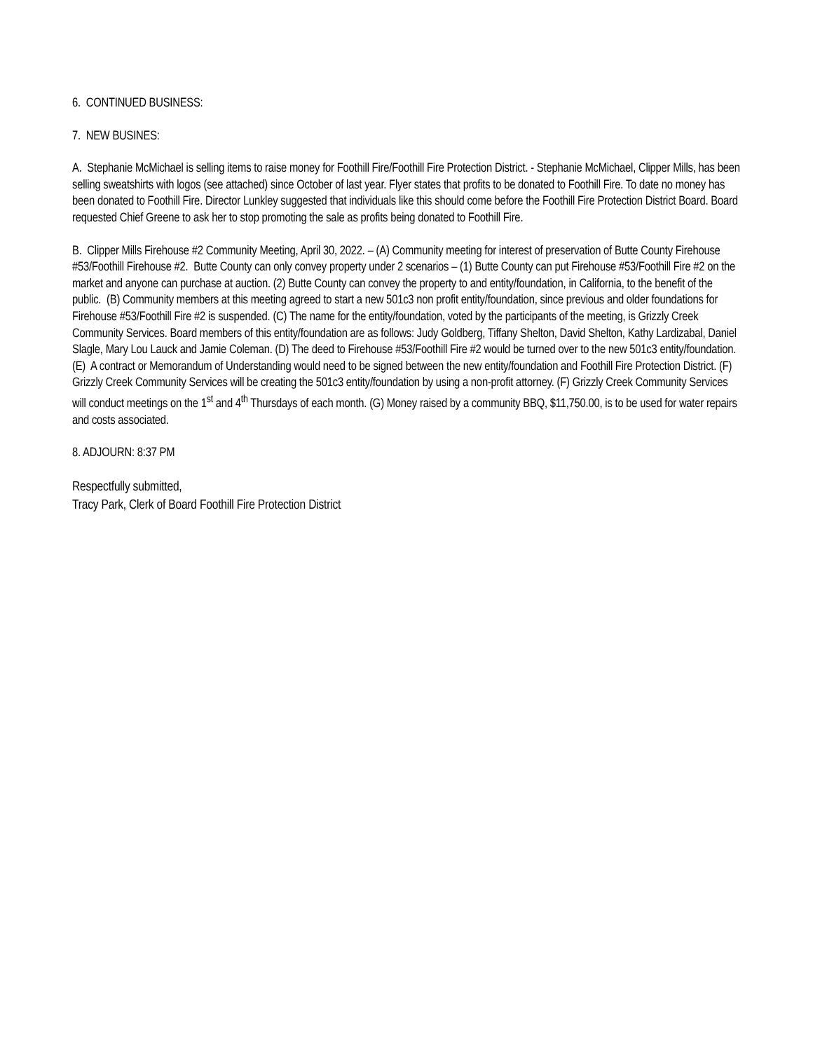6. CONTINUED BUSINESS:
7. NEW BUSINES:
A. Stephanie McMichael is selling items to raise money for Foothill Fire/Foothill Fire Protection District. - Stephanie McMichael, Clipper Mills, has been selling sweatshirts with logos (see attached) since October of last year. Flyer states that profits to be donated to Foothill Fire. To date no money has been donated to Foothill Fire. Director Lunkley suggested that individuals like this should come before the Foothill Fire Protection District Board. Board requested Chief Greene to ask her to stop promoting the sale as profits being donated to Foothill Fire.
B. Clipper Mills Firehouse #2 Community Meeting, April 30, 2022. – (A) Community meeting for interest of preservation of Butte County Firehouse #53/Foothill Firehouse #2. Butte County can only convey property under 2 scenarios – (1) Butte County can put Firehouse #53/Foothill Fire #2 on the market and anyone can purchase at auction. (2) Butte County can convey the property to and entity/foundation, in California, to the benefit of the public. (B) Community members at this meeting agreed to start a new 501c3 non profit entity/foundation, since previous and older foundations for Firehouse #53/Foothill Fire #2 is suspended. (C) The name for the entity/foundation, voted by the participants of the meeting, is Grizzly Creek Community Services. Board members of this entity/foundation are as follows: Judy Goldberg, Tiffany Shelton, David Shelton, Kathy Lardizabal, Daniel Slagle, Mary Lou Lauck and Jamie Coleman. (D) The deed to Firehouse #53/Foothill Fire #2 would be turned over to the new 501c3 entity/foundation. (E) A contract or Memorandum of Understanding would need to be signed between the new entity/foundation and Foothill Fire Protection District. (F) Grizzly Creek Community Services will be creating the 501c3 entity/foundation by using a non-profit attorney. (F) Grizzly Creek Community Services will conduct meetings on the 1<sup>st</sup> and 4<sup>th</sup> Thursdays of each month. (G) Money raised by a community BBQ, $11,750.00, is to be used for water repairs and costs associated.
8. ADJOURN: 8:37 PM
Respectfully submitted,
Tracy Park, Clerk of Board Foothill Fire Protection District